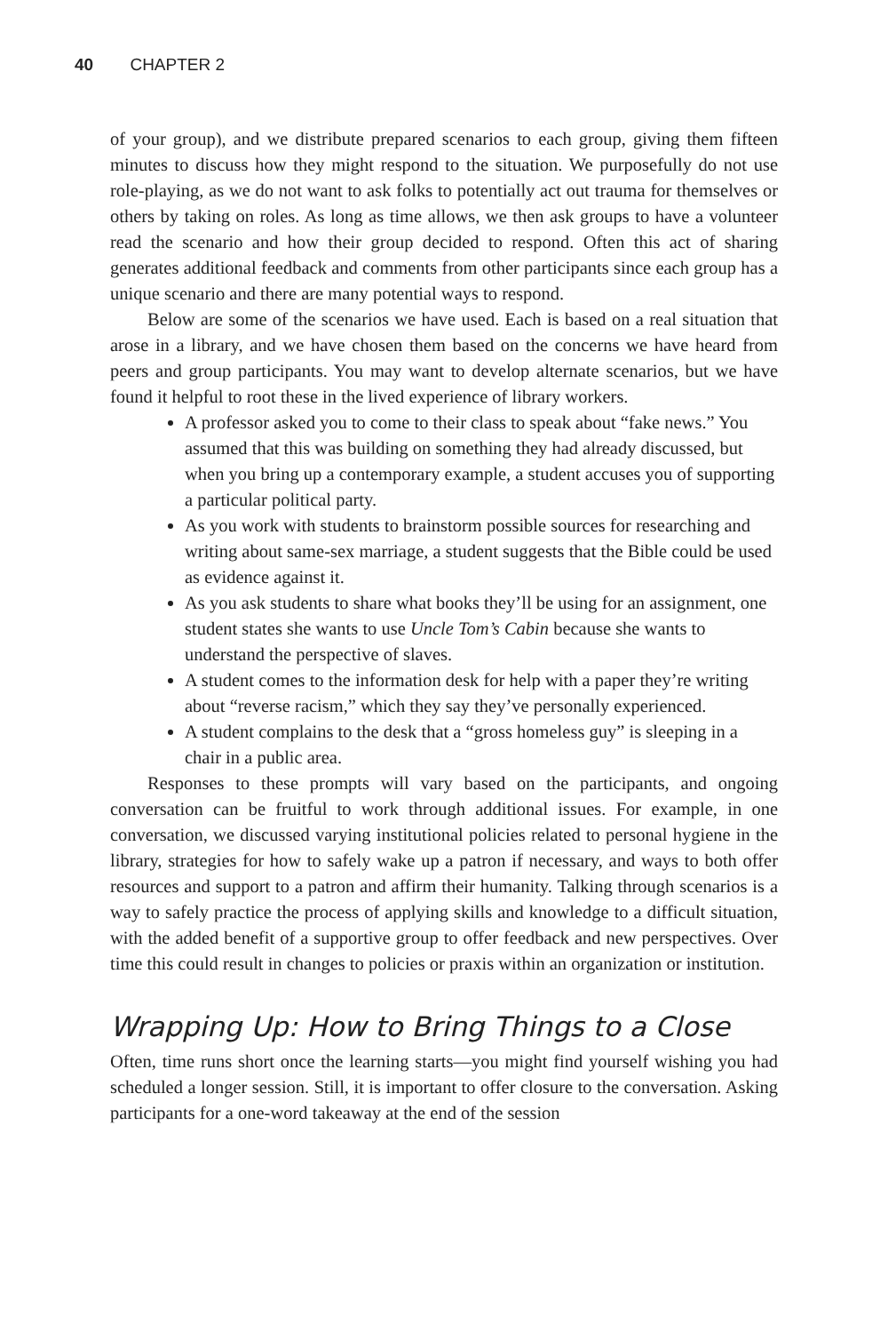40 CHAPTER 2
of your group), and we distribute prepared scenarios to each group, giving them fifteen minutes to discuss how they might respond to the situation. We purposefully do not use role-playing, as we do not want to ask folks to potentially act out trauma for themselves or others by taking on roles. As long as time allows, we then ask groups to have a volunteer read the scenario and how their group decided to respond. Often this act of sharing generates additional feedback and comments from other participants since each group has a unique scenario and there are many potential ways to respond.
Below are some of the scenarios we have used. Each is based on a real situation that arose in a library, and we have chosen them based on the concerns we have heard from peers and group participants. You may want to develop alternate scenarios, but we have found it helpful to root these in the lived experience of library workers.
A professor asked you to come to their class to speak about “fake news.” You assumed that this was building on something they had already discussed, but when you bring up a contemporary example, a student accuses you of supporting a particular political party.
As you work with students to brainstorm possible sources for researching and writing about same-sex marriage, a student suggests that the Bible could be used as evidence against it.
As you ask students to share what books they’ll be using for an assignment, one student states she wants to use Uncle Tom’s Cabin because she wants to understand the perspective of slaves.
A student comes to the information desk for help with a paper they’re writing about “reverse racism,” which they say they’ve personally experienced.
A student complains to the desk that a “gross homeless guy” is sleeping in a chair in a public area.
Responses to these prompts will vary based on the participants, and ongoing conversation can be fruitful to work through additional issues. For example, in one conversation, we discussed varying institutional policies related to personal hygiene in the library, strategies for how to safely wake up a patron if necessary, and ways to both offer resources and support to a patron and affirm their humanity. Talking through scenarios is a way to safely practice the process of applying skills and knowledge to a difficult situation, with the added benefit of a supportive group to offer feedback and new perspectives. Over time this could result in changes to policies or praxis within an organization or institution.
Wrapping Up: How to Bring Things to a Close
Often, time runs short once the learning starts—you might find yourself wishing you had scheduled a longer session. Still, it is important to offer closure to the conversation. Asking participants for a one-word takeaway at the end of the session